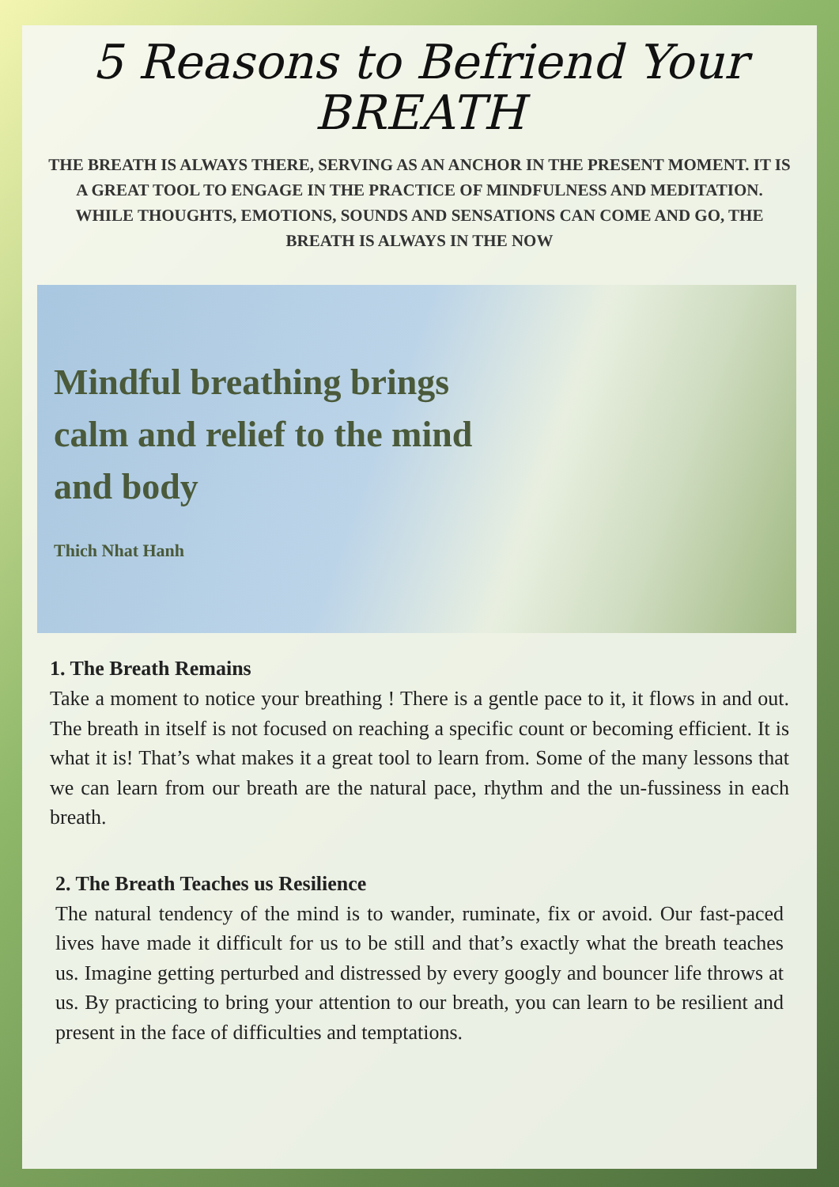5 Reasons to Befriend Your
BREATH
THE BREATH IS ALWAYS THERE, SERVING AS AN ANCHOR IN THE PRESENT MOMENT. IT IS A GREAT TOOL TO ENGAGE IN THE PRACTICE OF MINDFULNESS AND MEDITATION. WHILE THOUGHTS, EMOTIONS, SOUNDS AND SENSATIONS CAN COME AND GO, THE BREATH IS ALWAYS IN THE NOW
Mindful breathing brings calm and relief to the mind and body
Thich Nhat Hanh
1. The Breath Remains
Take a moment to notice your breathing ! There is a gentle pace to it, it flows in and out. The breath in itself is not focused on reaching a specific count or becoming efficient. It is what it is! That’s what makes it a great tool to learn from. Some of the many lessons that we can learn from our breath are the natural pace, rhythm and the un-fussiness in each breath.
2. The Breath Teaches us Resilience
The natural tendency of the mind is to wander, ruminate, fix or avoid. Our fast-paced lives have made it difficult for us to be still and that’s exactly what the breath teaches us. Imagine getting perturbed and distressed by every googly and bouncer life throws at us. By practicing to bring your attention to our breath, you can learn to be resilient and present in the face of difficulties and temptations.